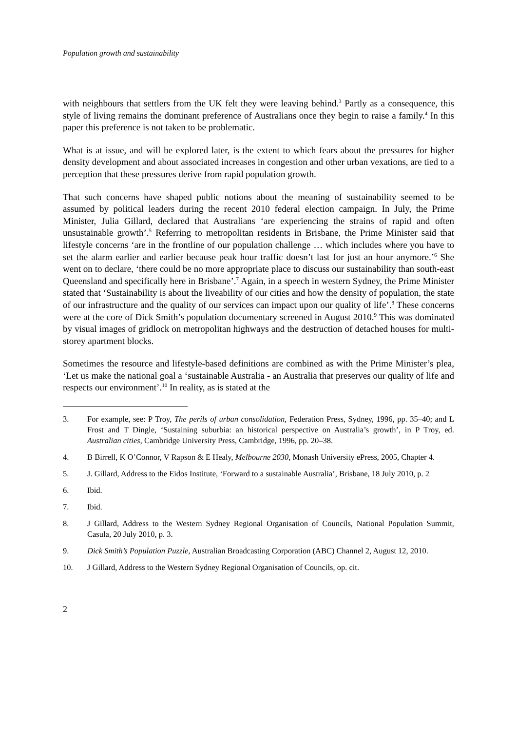Population growth and sustainability
with neighbours that settlers from the UK felt they were leaving behind.<sup>3</sup> Partly as a consequence, this style of living remains the dominant preference of Australians once they begin to raise a family.<sup>4</sup> In this paper this preference is not taken to be problematic.
What is at issue, and will be explored later, is the extent to which fears about the pressures for higher density development and about associated increases in congestion and other urban vexations, are tied to a perception that these pressures derive from rapid population growth.
That such concerns have shaped public notions about the meaning of sustainability seemed to be assumed by political leaders during the recent 2010 federal election campaign. In July, the Prime Minister, Julia Gillard, declared that Australians ‘are experiencing the strains of rapid and often unsustainable growth’.<sup>5</sup> Referring to metropolitan residents in Brisbane, the Prime Minister said that lifestyle concerns ‘are in the frontline of our population challenge … which includes where you have to set the alarm earlier and earlier because peak hour traffic doesn’t last for just an hour anymore.’<sup>6</sup> She went on to declare, ‘there could be no more appropriate place to discuss our sustainability than south-east Queensland and specifically here in Brisbane’.<sup>7</sup> Again, in a speech in western Sydney, the Prime Minister stated that ‘Sustainability is about the liveability of our cities and how the density of population, the state of our infrastructure and the quality of our services can impact upon our quality of life’.<sup>8</sup> These concerns were at the core of Dick Smith’s population documentary screened in August 2010.<sup>9</sup> This was dominated by visual images of gridlock on metropolitan highways and the destruction of detached houses for multi-storey apartment blocks.
Sometimes the resource and lifestyle-based definitions are combined as with the Prime Minister’s plea, ‘Let us make the national goal a ‘sustainable Australia - an Australia that preserves our quality of life and respects our environment’.<sup>10</sup> In reality, as is stated at the
3. For example, see: P Troy, The perils of urban consolidation, Federation Press, Sydney, 1996, pp. 35–40; and L Frost and T Dingle, ‘Sustaining suburbia: an historical perspective on Australia’s growth’, in P Troy, ed. Australian cities, Cambridge University Press, Cambridge, 1996, pp. 20–38.
4. B Birrell, K O’Connor, V Rapson & E Healy, Melbourne 2030, Monash University ePress, 2005, Chapter 4.
5. J. Gillard, Address to the Eidos Institute, ‘Forward to a sustainable Australia’, Brisbane, 18 July 2010, p. 2
6. Ibid.
7. Ibid.
8. J Gillard, Address to the Western Sydney Regional Organisation of Councils, National Population Summit, Casula, 20 July 2010, p. 3.
9. Dick Smith’s Population Puzzle, Australian Broadcasting Corporation (ABC) Channel 2, August 12, 2010.
10. J Gillard, Address to the Western Sydney Regional Organisation of Councils, op. cit.
2